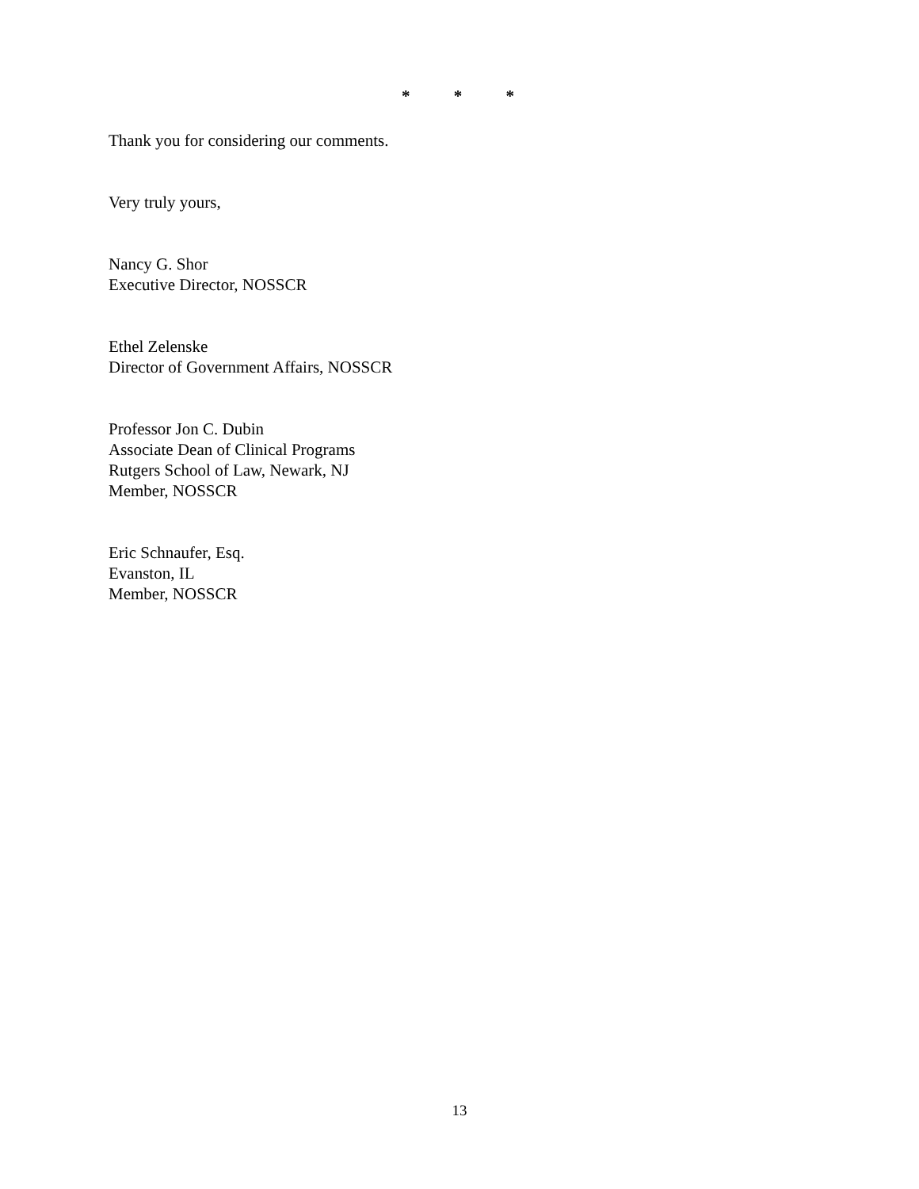* * *
Thank you for considering our comments.
Very truly yours,
Nancy G. Shor
Executive Director, NOSSCR
Ethel Zelenske
Director of Government Affairs, NOSSCR
Professor Jon C. Dubin
Associate Dean of Clinical Programs
Rutgers School of Law, Newark, NJ
Member, NOSSCR
Eric Schnaufer, Esq.
Evanston, IL
Member, NOSSCR
13